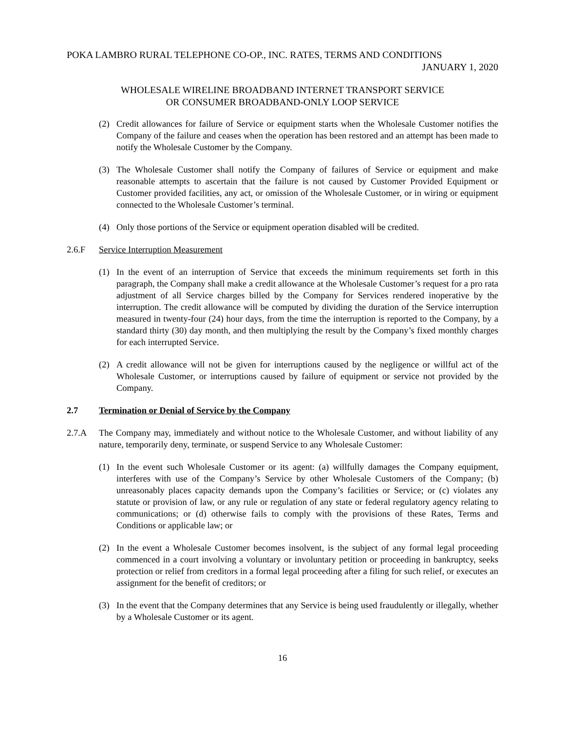POKA LAMBRO RURAL TELEPHONE CO-OP., INC. RATES, TERMS AND CONDITIONS
JANUARY 1, 2020
WHOLESALE WIRELINE BROADBAND INTERNET TRANSPORT SERVICE
OR CONSUMER BROADBAND-ONLY LOOP SERVICE
(2) Credit allowances for failure of Service or equipment starts when the Wholesale Customer notifies the Company of the failure and ceases when the operation has been restored and an attempt has been made to notify the Wholesale Customer by the Company.
(3) The Wholesale Customer shall notify the Company of failures of Service or equipment and make reasonable attempts to ascertain that the failure is not caused by Customer Provided Equipment or Customer provided facilities, any act, or omission of the Wholesale Customer, or in wiring or equipment connected to the Wholesale Customer’s terminal.
(4) Only those portions of the Service or equipment operation disabled will be credited.
2.6.F Service Interruption Measurement
(1) In the event of an interruption of Service that exceeds the minimum requirements set forth in this paragraph, the Company shall make a credit allowance at the Wholesale Customer’s request for a pro rata adjustment of all Service charges billed by the Company for Services rendered inoperative by the interruption. The credit allowance will be computed by dividing the duration of the Service interruption measured in twenty-four (24) hour days, from the time the interruption is reported to the Company, by a standard thirty (30) day month, and then multiplying the result by the Company’s fixed monthly charges for each interrupted Service.
(2) A credit allowance will not be given for interruptions caused by the negligence or willful act of the Wholesale Customer, or interruptions caused by failure of equipment or service not provided by the Company.
2.7 Termination or Denial of Service by the Company
2.7.A The Company may, immediately and without notice to the Wholesale Customer, and without liability of any nature, temporarily deny, terminate, or suspend Service to any Wholesale Customer:
(1) In the event such Wholesale Customer or its agent: (a) willfully damages the Company equipment, interferes with use of the Company’s Service by other Wholesale Customers of the Company; (b) unreasonably places capacity demands upon the Company’s facilities or Service; or (c) violates any statute or provision of law, or any rule or regulation of any state or federal regulatory agency relating to communications; or (d) otherwise fails to comply with the provisions of these Rates, Terms and Conditions or applicable law; or
(2) In the event a Wholesale Customer becomes insolvent, is the subject of any formal legal proceeding commenced in a court involving a voluntary or involuntary petition or proceeding in bankruptcy, seeks protection or relief from creditors in a formal legal proceeding after a filing for such relief, or executes an assignment for the benefit of creditors; or
(3) In the event that the Company determines that any Service is being used fraudulently or illegally, whether by a Wholesale Customer or its agent.
16